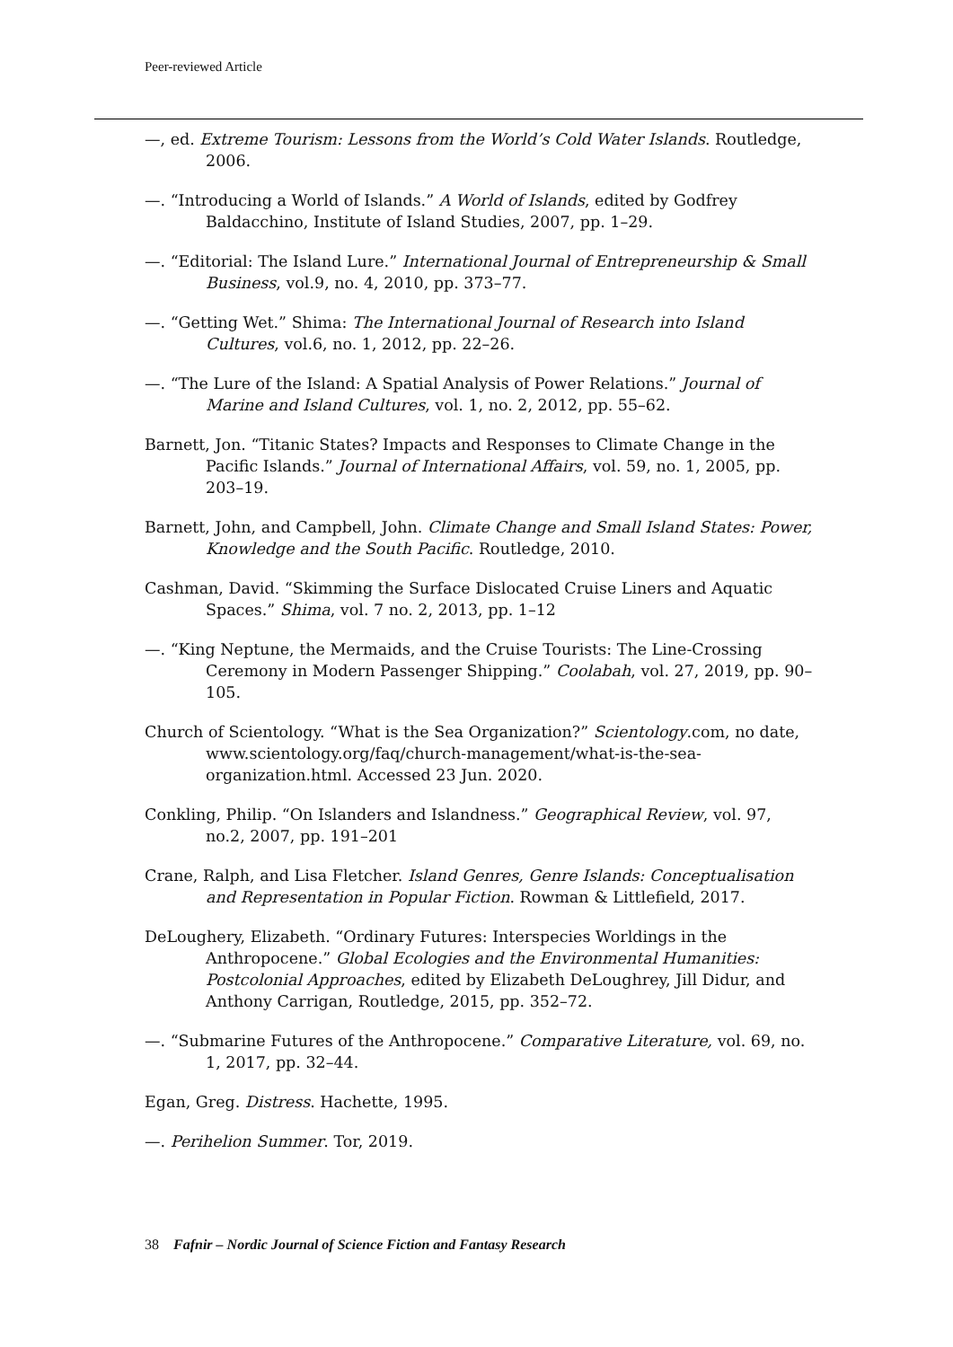Peer-reviewed Article
—, ed. Extreme Tourism: Lessons from the World’s Cold Water Islands. Routledge, 2006.
—. “Introducing a World of Islands.” A World of Islands, edited by Godfrey Baldacchino, Institute of Island Studies, 2007, pp. 1–29.
—. “Editorial: The Island Lure.” International Journal of Entrepreneurship & Small Business, vol.9, no. 4, 2010, pp. 373–77.
—. “Getting Wet.” Shima: The International Journal of Research into Island Cultures, vol.6, no. 1, 2012, pp. 22–26.
—. “The Lure of the Island: A Spatial Analysis of Power Relations.” Journal of Marine and Island Cultures, vol. 1, no. 2, 2012, pp. 55–62.
Barnett, Jon. “Titanic States? Impacts and Responses to Climate Change in the Pacific Islands.” Journal of International Affairs, vol. 59, no. 1, 2005, pp. 203–19.
Barnett, John, and Campbell, John. Climate Change and Small Island States: Power, Knowledge and the South Pacific. Routledge, 2010.
Cashman, David. “Skimming the Surface Dislocated Cruise Liners and Aquatic Spaces.” Shima, vol. 7 no. 2, 2013, pp. 1–12
—. “King Neptune, the Mermaids, and the Cruise Tourists: The Line-Crossing Ceremony in Modern Passenger Shipping.” Coolabah, vol. 27, 2019, pp. 90–105.
Church of Scientology. “What is the Sea Organization?” Scientology.com, no date, www.scientology.org/faq/church-management/what-is-the-sea-organization.html. Accessed 23 Jun. 2020.
Conkling, Philip. “On Islanders and Islandness.” Geographical Review, vol. 97, no.2, 2007, pp. 191–201
Crane, Ralph, and Lisa Fletcher. Island Genres, Genre Islands: Conceptualisation and Representation in Popular Fiction. Rowman & Littlefield, 2017.
DeLoughery, Elizabeth. “Ordinary Futures: Interspecies Worldings in the Anthropocene.” Global Ecologies and the Environmental Humanities: Postcolonial Approaches, edited by Elizabeth DeLoughrey, Jill Didur, and Anthony Carrigan, Routledge, 2015, pp. 352–72.
—. “Submarine Futures of the Anthropocene.” Comparative Literature, vol. 69, no. 1, 2017, pp. 32–44.
Egan, Greg. Distress. Hachette, 1995.
—. Perihelion Summer. Tor, 2019.
38 Fafnir – Nordic Journal of Science Fiction and Fantasy Research